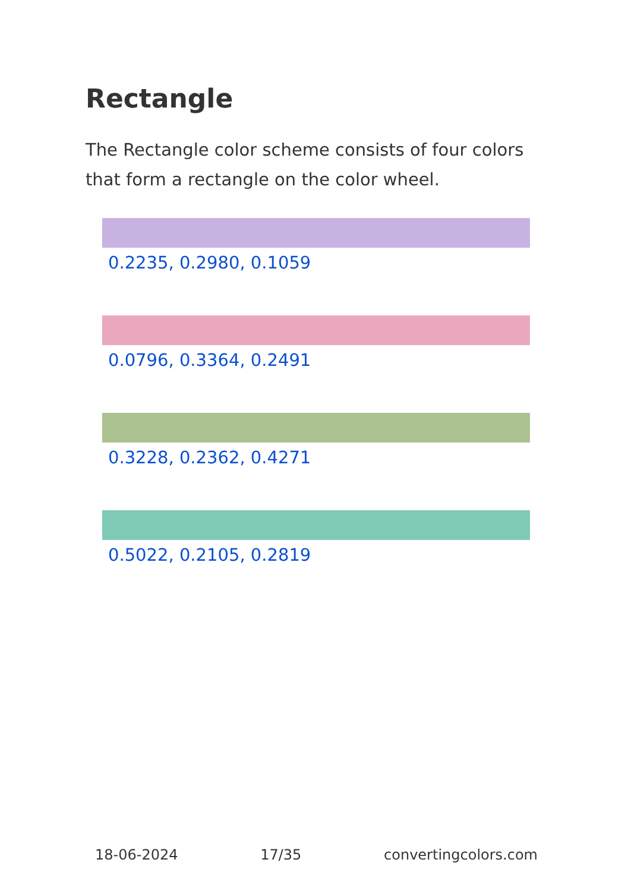Rectangle
The Rectangle color scheme consists of four colors that form a rectangle on the color wheel.
0.2235, 0.2980, 0.1059
0.0796, 0.3364, 0.2491
0.3228, 0.2362, 0.4271
0.5022, 0.2105, 0.2819
18-06-2024 17/35 convertingcolors.com